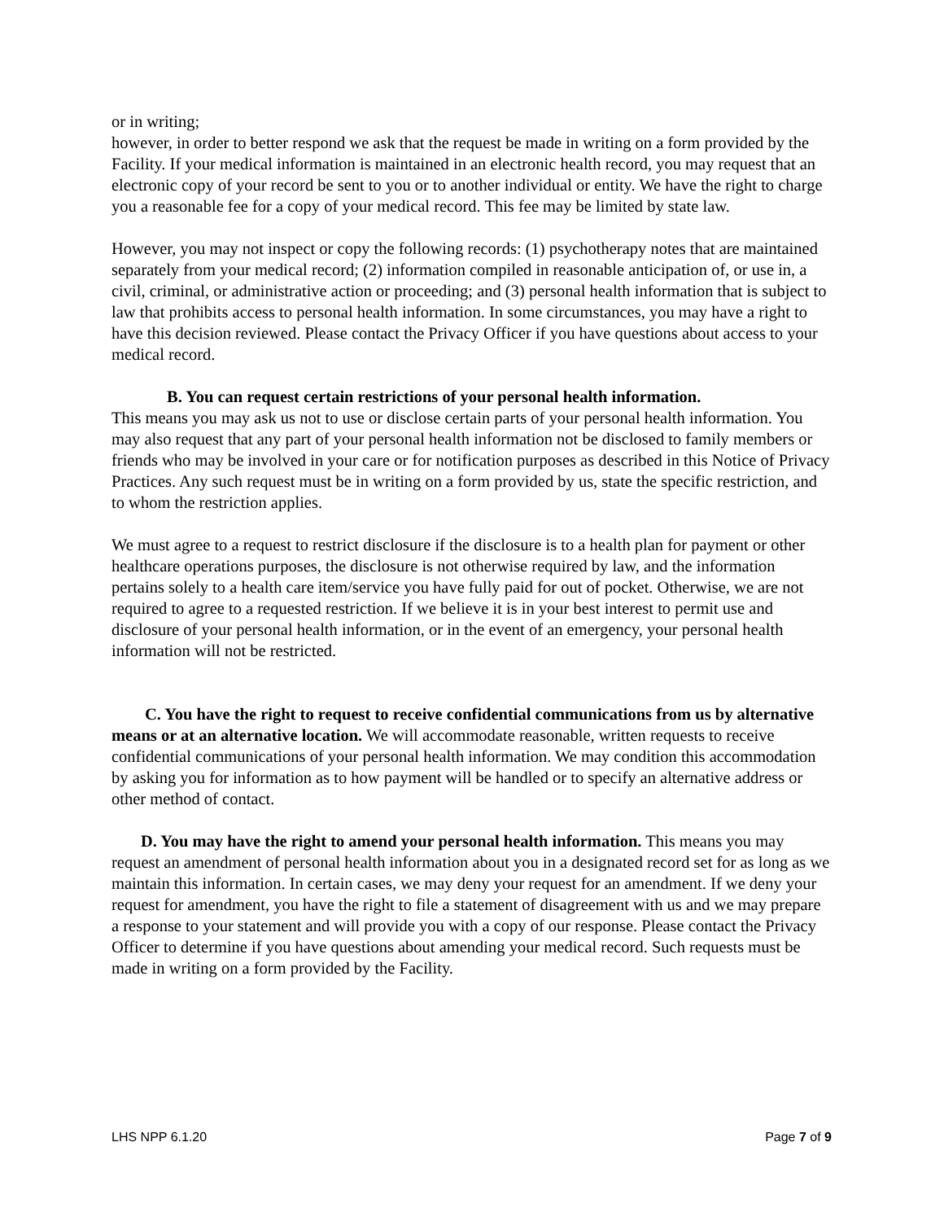or in writing;
however, in order to better respond we ask that the request be made in writing on a form provided by the Facility. If your medical information is maintained in an electronic health record, you may request that an electronic copy of your record be sent to you or to another individual or entity. We have the right to charge you a reasonable fee for a copy of your medical record. This fee may be limited by state law.
However, you may not inspect or copy the following records: (1) psychotherapy notes that are maintained separately from your medical record; (2) information compiled in reasonable anticipation of, or use in, a civil, criminal, or administrative action or proceeding; and (3) personal health information that is subject to law that prohibits access to personal health information. In some circumstances, you may have a right to have this decision reviewed. Please contact the Privacy Officer if you have questions about access to your medical record.
B. You can request certain restrictions of your personal health information.
This means you may ask us not to use or disclose certain parts of your personal health information. You may also request that any part of your personal health information not be disclosed to family members or friends who may be involved in your care or for notification purposes as described in this Notice of Privacy Practices. Any such request must be in writing on a form provided by us, state the specific restriction, and to whom the restriction applies.
We must agree to a request to restrict disclosure if the disclosure is to a health plan for payment or other healthcare operations purposes, the disclosure is not otherwise required by law, and the information pertains solely to a health care item/service you have fully paid for out of pocket. Otherwise, we are not required to agree to a requested restriction. If we believe it is in your best interest to permit use and disclosure of your personal health information, or in the event of an emergency, your personal health information will not be restricted.
C. You have the right to request to receive confidential communications from us by alternative means or at an alternative location. We will accommodate reasonable, written requests to receive confidential communications of your personal health information. We may condition this accommodation by asking you for information as to how payment will be handled or to specify an alternative address or other method of contact.
D. You may have the right to amend your personal health information. This means you may request an amendment of personal health information about you in a designated record set for as long as we maintain this information. In certain cases, we may deny your request for an amendment. If we deny your request for amendment, you have the right to file a statement of disagreement with us and we may prepare a response to your statement and will provide you with a copy of our response. Please contact the Privacy Officer to determine if you have questions about amending your medical record. Such requests must be made in writing on a form provided by the Facility.
LHS NPP 6.1.20 Page 7 of 9